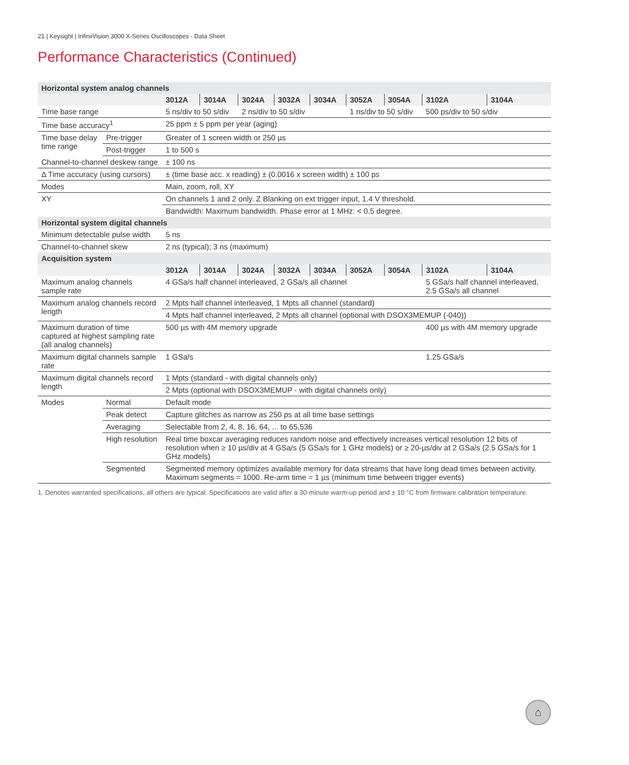21 | Keysight | InfiniiVision 3000 X-Series Oscilloscopes - Data Sheet
Performance Characteristics (Continued)
| Horizontal system analog channels | | | | | | | | | | |
| | | 3012A | 3014A | 3024A | 3032A | 3034A | 3052A | 3054A | 3102A | 3104A |
| Time base range | | 5 ns/div to 50 s/div | | 2 ns/div to 50 s/div | | | 1 ns/div to 50 s/div | | 500 ps/div to 50 s/div | |
| Time base accuracy<sup>1</sup> | | 25 ppm ± 5 ppm per year (aging) | | | | | | | | |
| Time base delay time range | Pre-trigger | Greater of 1 screen width or 250 µs | | | | | | | | |
| | Post-trigger | 1 to 500 s | | | | | | | | |
| Channel-to-channel deskew range | | ± 100 ns | | | | | | | | |
| Δ Time accuracy (using cursors) | | ± (time base acc. x reading) ± (0.0016 x screen width) ± 100 ps | | | | | | | | |
| Modes | | Main, zoom, roll, XY | | | | | | | | |
| XY | | On channels 1 and 2 only. Z Blanking on ext trigger input, 1.4 V threshold. | | | | | | | | |
| | | Bandwidth: Maximum bandwidth. Phase error at 1 MHz: < 0.5 degree. | | | | | | | | |
| Horizontal system digital channels | | | | | | | | | | |
| Minimum detectable pulse width | | 5 ns | | | | | | | | |
| Channel-to-channel skew | | 2 ns (typical); 3 ns (maximum) | | | | | | | | |
| Acquisition system | | | | | | | | | | |
| | | 3012A | 3014A | 3024A | 3032A | 3034A | 3052A | 3054A | 3102A | 3104A |
| Maximum analog channels sample rate | | 4 GSa/s half channel interleaved, 2 GSa/s all channel | | | | | | | 5 GSa/s half channel interleaved, 2.5 GSa/s all channel | |
| Maximum analog channels record length | | 2 Mpts half channel interleaved, 1 Mpts all channel (standard) | | | | | | | | |
| | | 4 Mpts half channel interleaved, 2 Mpts all channel (optional with DSOX3MEMUP (-040)) | | | | | | | | |
| Maximum duration of time captured at highest sampling rate (all analog channels) | | 500 µs with 4M memory upgrade | | | | | | | 400 µs with 4M memory upgrade | |
| Maximum digital channels sample rate | | 1 GSa/s | | | | | | | 1.25 GSa/s | |
| Maximum digital channels record length | | 1 Mpts (standard - with digital channels only) | | | | | | | | |
| | | 2 Mpts (optional with DSOX3MEMUP - with digital channels only) | | | | | | | | |
| Modes | Normal | Default mode | | | | | | | | |
| | Peak detect | Capture glitches as narrow as 250 ps at all time base settings | | | | | | | | |
| | Averaging | Selectable from 2, 4, 8, 16, 64, ... to 65,536 | | | | | | | | |
| | High resolution | Real time boxcar averaging reduces random noise and effectively increases vertical resolution 12 bits of resolution when ≥ 10 µs/div at 4 GSa/s (5 GSa/s for 1 GHz models) or ≥ 20-µs/div at 2 GSa/s (2.5 GSa/s for 1 GHz models) | | | | | | | | |
| | Segmented | Segmented memory optimizes available memory for data streams that have long dead times between activity. Maximum segments = 1000. Re-arm time = 1 µs (minimum time between trigger events) | | | | | | | | |
1. Denotes warranted specifications, all others are typical. Specifications are valid after a 30-minute warm-up period and ± 10 °C from firmware calibration temperature.
⌂